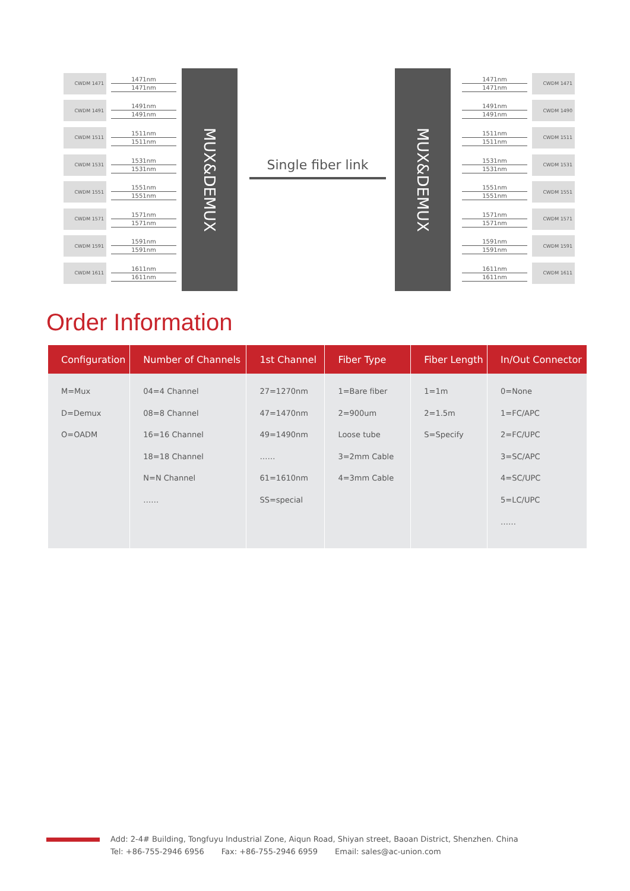CWDM 1471
1471nm
1471nm
CWDM 1491
1491nm
1491nm
CWDM 1511
1511nm
1511nm
CWDM 1531
1531nm
1531nm
CWDM 1551
1551nm
1551nm
CWDM 1571
1571nm
1571nm
CWDM 1591
1591nm
1591nm
CWDM 1611
1611nm
1611nm
MUX&DEMUX
Single fiber link
MUX&DEMUX
1471nm
1471nm
CWDM 1471
1491nm
1491nm
CWDM 1490
1511nm
1511nm
CWDM 1511
1531nm
1531nm
CWDM 1531
1551nm
1551nm
CWDM 1551
1571nm
1571nm
CWDM 1571
1591nm
1591nm
CWDM 1591
1611nm
1611nm
CWDM 1611
Order Information
| Configuration | Number of Channels | 1st Channel | Fiber Type | Fiber Length | In/Out Connector |
| --- | --- | --- | --- | --- | --- |
| M=Mux D=Demux O=OADM | 04=4 Channel 08=8 Channel 16=16 Channel 18=18 Channel N=N Channel …… | 27=1270nm 47=1470nm 49=1490nm …… 61=1610nm SS=special | 1=Bare fiber 2=900um Loose tube 3=2mm Cable 4=3mm Cable | 1=1m 2=1.5m S=Specify | 0=None 1=FC/APC 2=FC/UPC 3=SC/APC 4=SC/UPC 5=LC/UPC …… |
Add: 2-4# Building, Tongfuyu Industrial Zone, Aiqun Road, Shiyan street, Baoan District, Shenzhen. China
Tel: +86-755-2946 6956 Fax: +86-755-2946 6959 Email: sales@ac-union.com